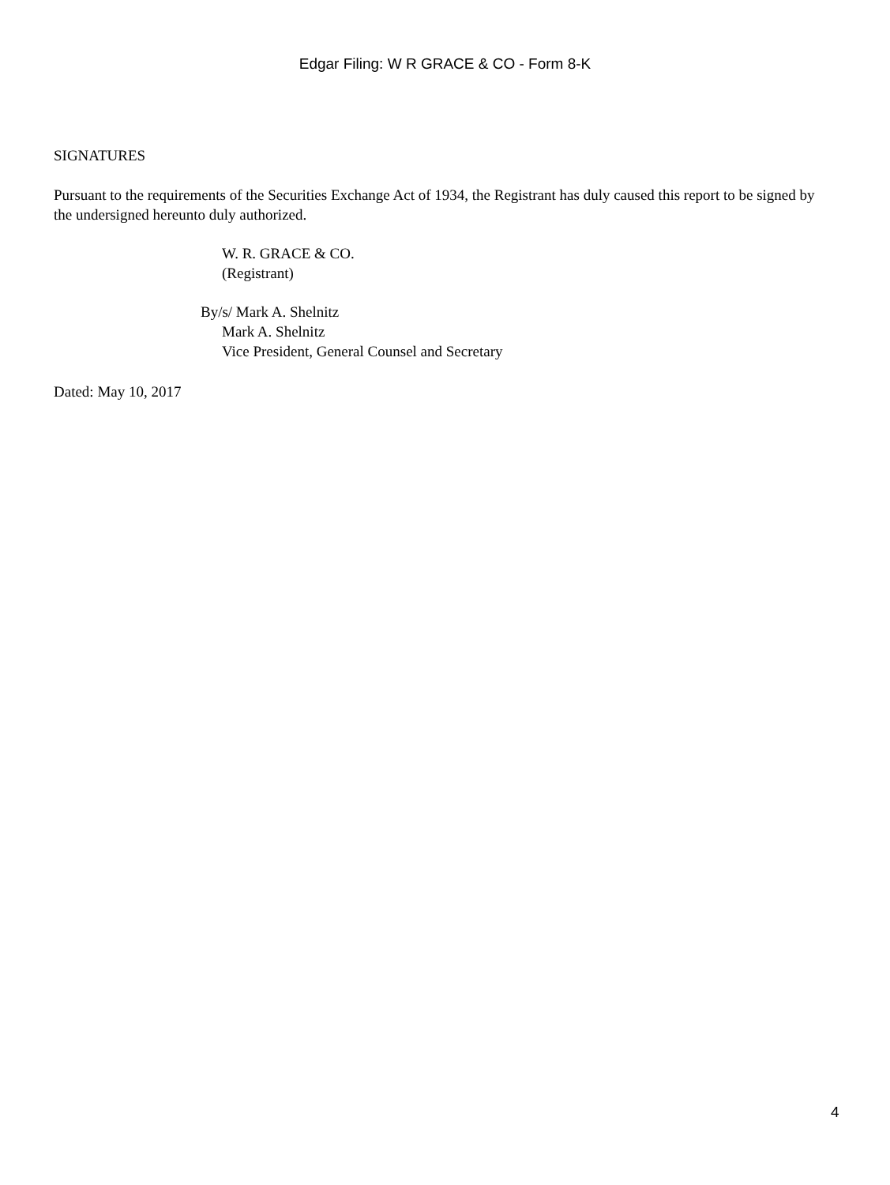Edgar Filing: W R GRACE & CO - Form 8-K
SIGNATURES
Pursuant to the requirements of the Securities Exchange Act of 1934, the Registrant has duly caused this report to be signed by the undersigned hereunto duly authorized.
W. R. GRACE & CO.
(Registrant)
By/s/ Mark A. Shelnitz
Mark A. Shelnitz
Vice President, General Counsel and Secretary
Dated: May 10, 2017
4